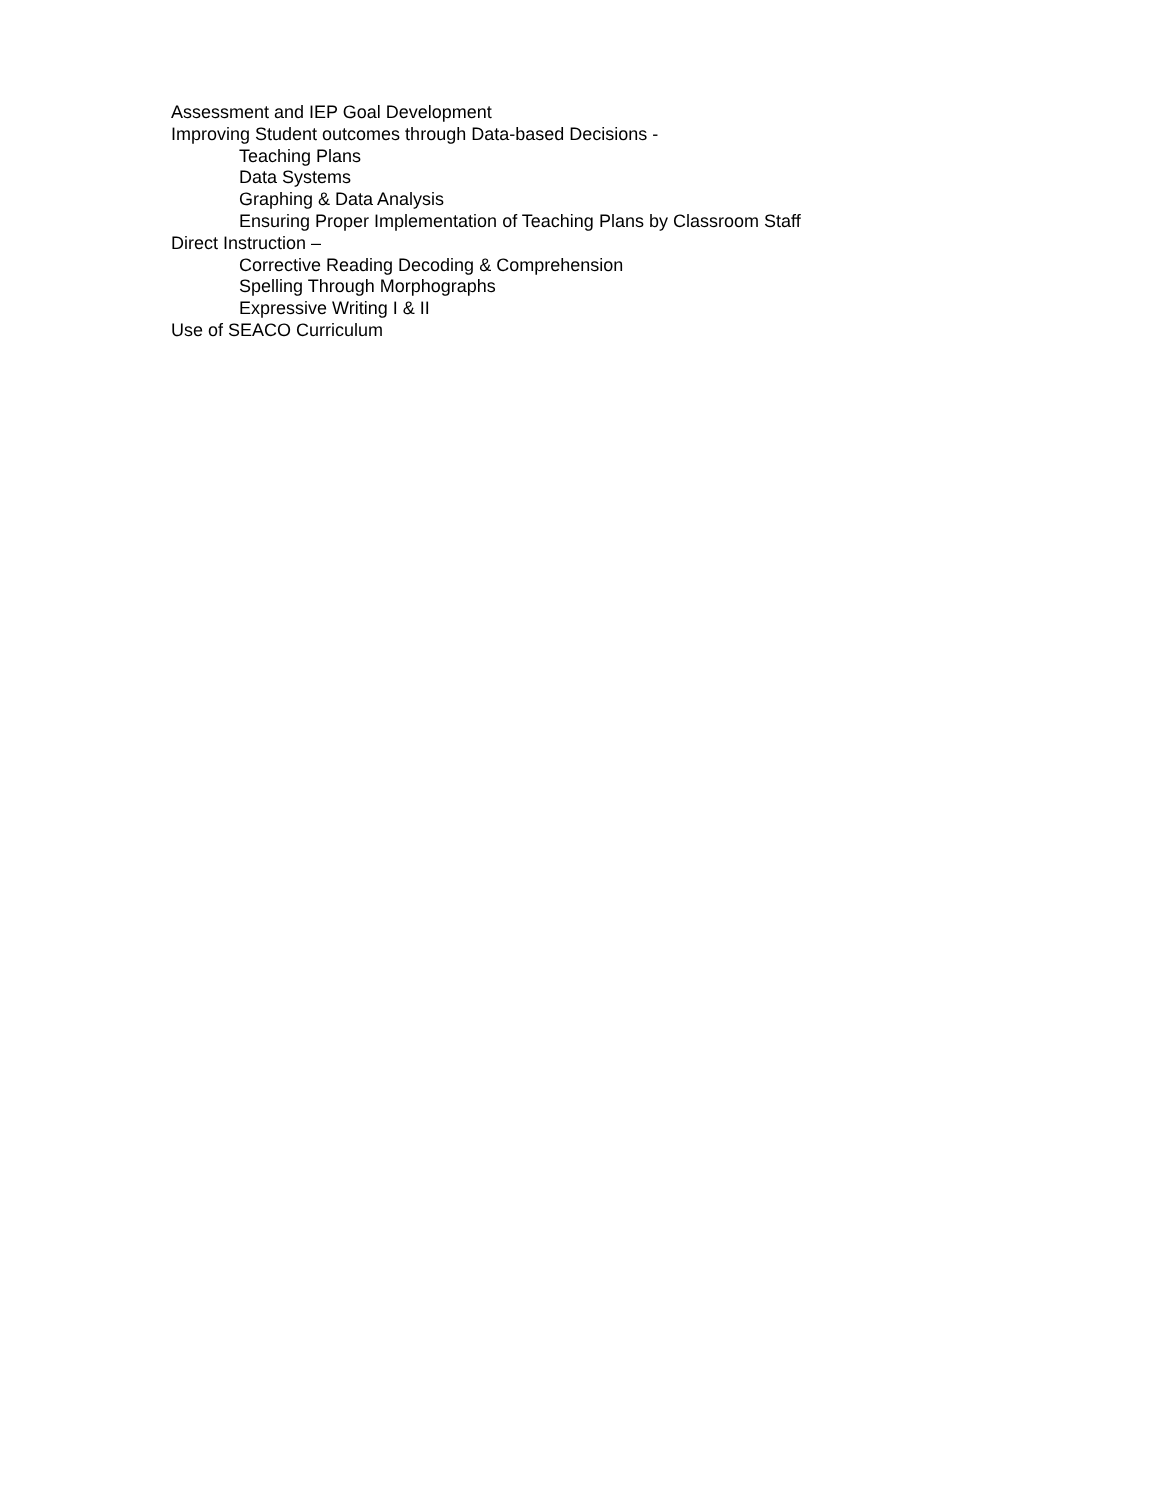Assessment and IEP Goal Development
Improving Student outcomes through Data-based Decisions -
Teaching Plans
Data Systems
Graphing & Data Analysis
Ensuring Proper Implementation of Teaching Plans by Classroom Staff
Direct Instruction –
Corrective Reading Decoding & Comprehension
Spelling Through Morphographs
Expressive Writing I & II
Use of SEACO Curriculum